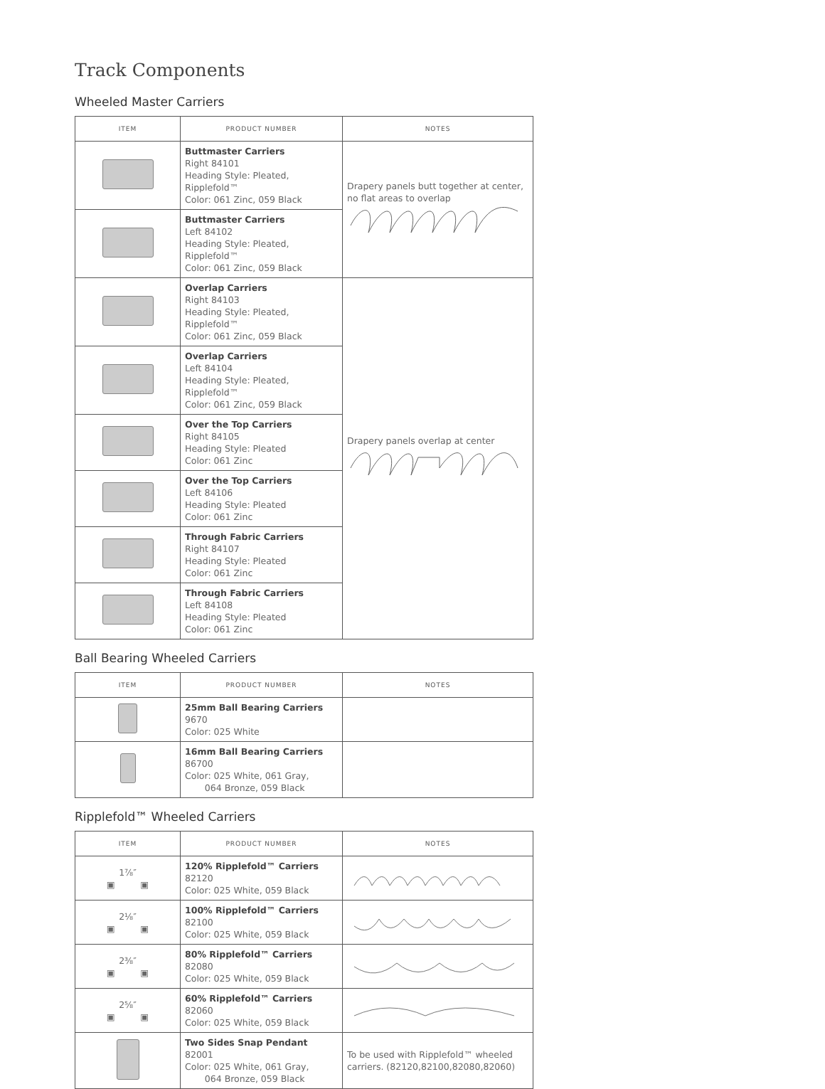Track Components
Wheeled Master Carriers
| ITEM | PRODUCT NUMBER | NOTES |
| --- | --- | --- |
| | Buttmaster Carriers Right 84101 Heading Style: Pleated, Ripplefold™ Color: 061 Zinc, 059 Black | Drapery panels butt together at center, no flat areas to overlap |
| | Buttmaster Carriers Left 84102 Heading Style: Pleated, Ripplefold™ Color: 061 Zinc, 059 Black | |
| | Overlap Carriers Right 84103 Heading Style: Pleated, Ripplefold™ Color: 061 Zinc, 059 Black | Drapery panels overlap at center |
| | Overlap Carriers Left 84104 Heading Style: Pleated, Ripplefold™ Color: 061 Zinc, 059 Black | |
| | Over the Top Carriers Right 84105 Heading Style: Pleated Color: 061 Zinc | |
| | Over the Top Carriers Left 84106 Heading Style: Pleated Color: 061 Zinc | |
| | Through Fabric Carriers Right 84107 Heading Style: Pleated Color: 061 Zinc | |
| | Through Fabric Carriers Left 84108 Heading Style: Pleated Color: 061 Zinc | |
Ball Bearing Wheeled Carriers
| ITEM | PRODUCT NUMBER | NOTES |
| --- | --- | --- |
| | 25mm Ball Bearing Carriers 9670 Color: 025 White | |
| | 16mm Ball Bearing Carriers 86700 Color: 025 White, 061 Gray, 064 Bronze, 059 Black | |
Ripplefold™ Wheeled Carriers
| ITEM | PRODUCT NUMBER | NOTES |
| --- | --- | --- |
| 1⅞″ ▣ ▣ | 120% Ripplefold™ Carriers 82120 Color: 025 White, 059 Black | |
| 2⅛″ ▣ ▣ | 100% Ripplefold™ Carriers 82100 Color: 025 White, 059 Black | |
| 2⅜″ ▣ ▣ | 80% Ripplefold™ Carriers 82080 Color: 025 White, 059 Black | |
| 2⅝″ ▣ ▣ | 60% Ripplefold™ Carriers 82060 Color: 025 White, 059 Black | |
| | Two Sides Snap Pendant 82001 Color: 025 White, 061 Gray, 064 Bronze, 059 Black | To be used with Ripplefold™ wheeled carriers. (82120,82100,82080,82060) |